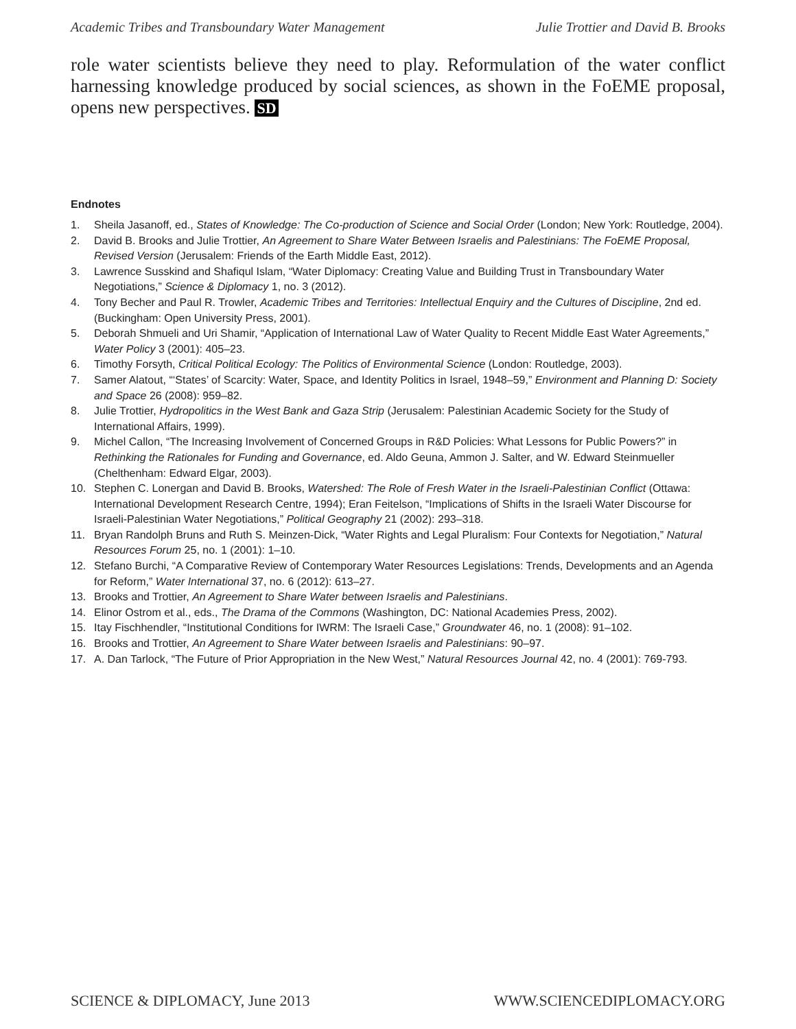Academic Tribes and Transboundary Water Management Julie Trottier and David B. Brooks
role water scientists believe they need to play. Reformulation of the water conflict harnessing knowledge produced by social sciences, as shown in the FoEME proposal, opens new perspectives. SD
Endnotes
1. Sheila Jasanoff, ed., States of Knowledge: The Co-production of Science and Social Order (London; New York: Routledge, 2004).
2. David B. Brooks and Julie Trottier, An Agreement to Share Water Between Israelis and Palestinians: The FoEME Proposal, Revised Version (Jerusalem: Friends of the Earth Middle East, 2012).
3. Lawrence Susskind and Shafiqul Islam, “Water Diplomacy: Creating Value and Building Trust in Transboundary Water Negotiations,” Science & Diplomacy 1, no. 3 (2012).
4. Tony Becher and Paul R. Trowler, Academic Tribes and Territories: Intellectual Enquiry and the Cultures of Discipline, 2nd ed. (Buckingham: Open University Press, 2001).
5. Deborah Shmueli and Uri Shamir, “Application of International Law of Water Quality to Recent Middle East Water Agreements,” Water Policy 3 (2001): 405–23.
6. Timothy Forsyth, Critical Political Ecology: The Politics of Environmental Science (London: Routledge, 2003).
7. Samer Alatout, “‘States’ of Scarcity: Water, Space, and Identity Politics in Israel, 1948–59,” Environment and Planning D: Society and Space 26 (2008): 959–82.
8. Julie Trottier, Hydropolitics in the West Bank and Gaza Strip (Jerusalem: Palestinian Academic Society for the Study of International Affairs, 1999).
9. Michel Callon, “The Increasing Involvement of Concerned Groups in R&D Policies: What Lessons for Public Powers?” in Rethinking the Rationales for Funding and Governance, ed. Aldo Geuna, Ammon J. Salter, and W. Edward Steinmueller (Chelthenham: Edward Elgar, 2003).
10. Stephen C. Lonergan and David B. Brooks, Watershed: The Role of Fresh Water in the Israeli-Palestinian Conflict (Ottawa: International Development Research Centre, 1994); Eran Feitelson, “Implications of Shifts in the Israeli Water Discourse for Israeli-Palestinian Water Negotiations,” Political Geography 21 (2002): 293–318.
11. Bryan Randolph Bruns and Ruth S. Meinzen-Dick, “Water Rights and Legal Pluralism: Four Contexts for Negotiation,” Natural Resources Forum 25, no. 1 (2001): 1–10.
12. Stefano Burchi, “A Comparative Review of Contemporary Water Resources Legislations: Trends, Developments and an Agenda for Reform,” Water International 37, no. 6 (2012): 613–27.
13. Brooks and Trottier, An Agreement to Share Water between Israelis and Palestinians.
14. Elinor Ostrom et al., eds., The Drama of the Commons (Washington, DC: National Academies Press, 2002).
15. Itay Fischhendler, “Institutional Conditions for IWRM: The Israeli Case,” Groundwater 46, no. 1 (2008): 91–102.
16. Brooks and Trottier, An Agreement to Share Water between Israelis and Palestinians: 90–97.
17. A. Dan Tarlock, “The Future of Prior Appropriation in the New West,” Natural Resources Journal 42, no. 4 (2001): 769-793.
SCIENCE & DIPLOMACY, June 2013 WWW.SCIENCEDIPLOMACY.ORG